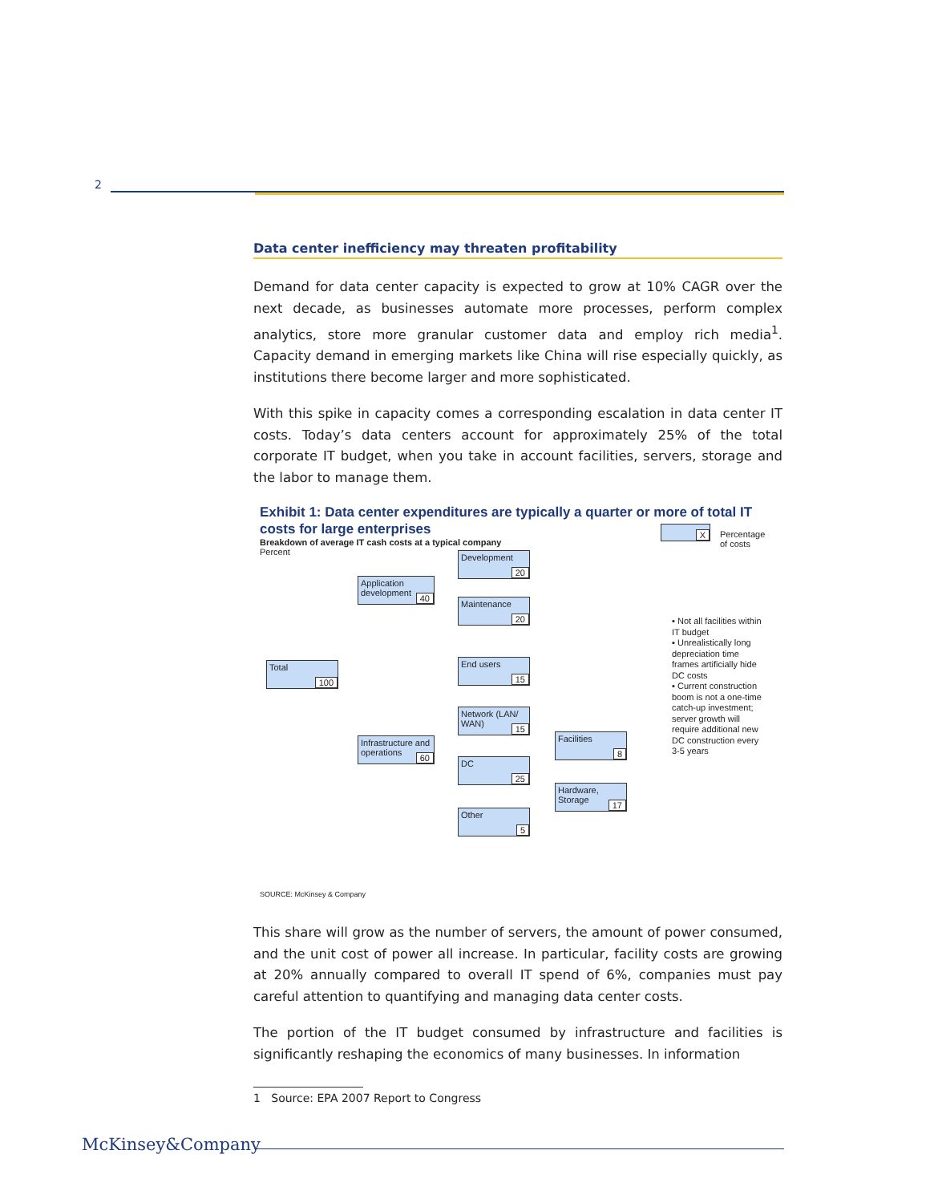2
Data center inefficiency may threaten profitability
Demand for data center capacity is expected to grow at 10% CAGR over the next decade, as businesses automate more processes, perform complex analytics, store more granular customer data and employ rich media<sup>1</sup>. Capacity demand in emerging markets like China will rise especially quickly, as institutions there become larger and more sophisticated.
With this spike in capacity comes a corresponding escalation in data center IT costs. Today’s data centers account for approximately 25% of the total corporate IT budget, when you take in account facilities, servers, storage and the labor to manage them.
Exhibit 1: Data center expenditures are typically a quarter or more of total IT costs for large enterprises
Breakdown of average IT cash costs at a typical company
Percent
X
Percentage
of costs
Total
100
Application development
40
Infrastructure and operations
60
Development
20
Maintenance
20
End users
15
Network (LAN/ WAN)
15
DC
25
Other
5
Facilities
8
Hardware, Storage
17
▪ Not all facilities within IT budget
▪ Unrealistically long depreciation time frames artificially hide DC costs
▪ Current construction boom is not a one-time catch-up investment; server growth will require additional new DC construction every 3-5 years
SOURCE: McKinsey & Company
This share will grow as the number of servers, the amount of power consumed, and the unit cost of power all increase. In particular, facility costs are growing at 20% annually compared to overall IT spend of 6%, companies must pay careful attention to quantifying and managing data center costs.
The portion of the IT budget consumed by infrastructure and facilities is significantly reshaping the economics of many businesses. In information
1 Source: EPA 2007 Report to Congress
McKinsey&Company